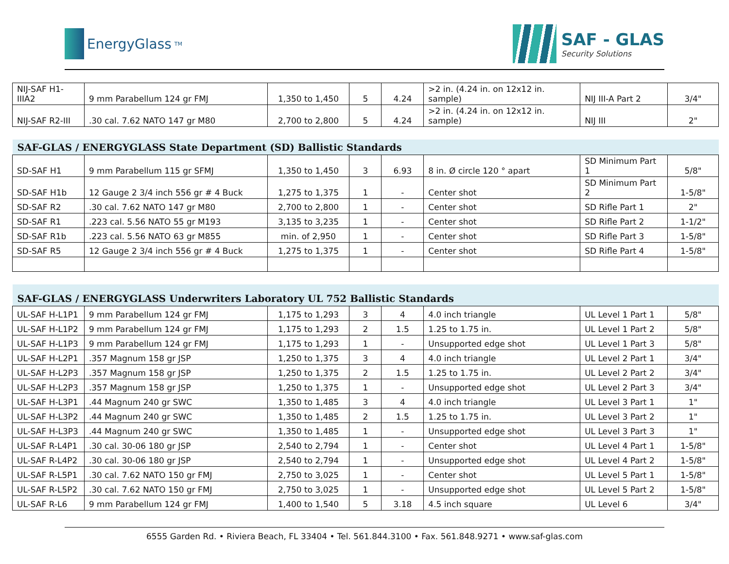EnergyGlass<sup>TM</sup>
SAF - GLAS
Security Solutions
| NIJ-SAF H1- IIIA2 | 9 mm Parabellum 124 gr FMJ | 1,350 to 1,450 | 5 | 4.24 | >2 in. (4.24 in. on 12x12 in. sample) | NIJ III-A Part 2 | 3/4" |
| NIJ-SAF R2-III | .30 cal. 7.62 NATO 147 gr M80 | 2,700 to 2,800 | 5 | 4.24 | >2 in. (4.24 in. on 12x12 in. sample) | NIJ III | 2" |
| SAF-GLAS / ENERGYGLASS State Department (SD) Ballistic Standards | | | | | | | |
| SD-SAF H1 | 9 mm Parabellum 115 gr SFMJ | 1,350 to 1,450 | 3 | 6.93 | 8 in. Ø circle 120 ° apart | SD Minimum Part 1 | 5/8" |
| SD-SAF H1b | 12 Gauge 2 3/4 inch 556 gr # 4 Buck | 1,275 to 1,375 | 1 | - | Center shot | SD Minimum Part 2 | 1-5/8" |
| SD-SAF R2 | .30 cal. 7.62 NATO 147 gr M80 | 2,700 to 2,800 | 1 | - | Center shot | SD Rifle Part 1 | 2" |
| SD-SAF R1 | .223 cal. 5.56 NATO 55 gr M193 | 3,135 to 3,235 | 1 | - | Center shot | SD Rifle Part 2 | 1-1/2" |
| SD-SAF R1b | .223 cal. 5.56 NATO 63 gr M855 | min. of 2,950 | 1 | - | Center shot | SD Rifle Part 3 | 1-5/8" |
| SD-SAF R5 | 12 Gauge 2 3/4 inch 556 gr # 4 Buck | 1,275 to 1,375 | 1 | - | Center shot | SD Rifle Part 4 | 1-5/8" |
| SAF-GLAS / ENERGYGLASS Underwriters Laboratory UL 752 Ballistic Standards | | | | | | | |
| UL-SAF H-L1P1 | 9 mm Parabellum 124 gr FMJ | 1,175 to 1,293 | 3 | 4 | 4.0 inch triangle | UL Level 1 Part 1 | 5/8" |
| UL-SAF H-L1P2 | 9 mm Parabellum 124 gr FMJ | 1,175 to 1,293 | 2 | 1.5 | 1.25 to 1.75 in. | UL Level 1 Part 2 | 5/8" |
| UL-SAF H-L1P3 | 9 mm Parabellum 124 gr FMJ | 1,175 to 1,293 | 1 | - | Unsupported edge shot | UL Level 1 Part 3 | 5/8" |
| UL-SAF H-L2P1 | .357 Magnum 158 gr JSP | 1,250 to 1,375 | 3 | 4 | 4.0 inch triangle | UL Level 2 Part 1 | 3/4" |
| UL-SAF H-L2P3 | .357 Magnum 158 gr JSP | 1,250 to 1,375 | 2 | 1.5 | 1.25 to 1.75 in. | UL Level 2 Part 2 | 3/4" |
| UL-SAF H-L2P3 | .357 Magnum 158 gr JSP | 1,250 to 1,375 | 1 | - | Unsupported edge shot | UL Level 2 Part 3 | 3/4" |
| UL-SAF H-L3P1 | .44 Magnum 240 gr SWC | 1,350 to 1,485 | 3 | 4 | 4.0 inch triangle | UL Level 3 Part 1 | 1" |
| UL-SAF H-L3P2 | .44 Magnum 240 gr SWC | 1,350 to 1,485 | 2 | 1.5 | 1.25 to 1.75 in. | UL Level 3 Part 2 | 1" |
| UL-SAF H-L3P3 | .44 Magnum 240 gr SWC | 1,350 to 1,485 | 1 | - | Unsupported edge shot | UL Level 3 Part 3 | 1" |
| UL-SAF R-L4P1 | .30 cal. 30-06 180 gr JSP | 2,540 to 2,794 | 1 | - | Center shot | UL Level 4 Part 1 | 1-5/8" |
| UL-SAF R-L4P2 | .30 cal. 30-06 180 gr JSP | 2,540 to 2,794 | 1 | - | Unsupported edge shot | UL Level 4 Part 2 | 1-5/8" |
| UL-SAF R-L5P1 | .30 cal. 7.62 NATO 150 gr FMJ | 2,750 to 3,025 | 1 | - | Center shot | UL Level 5 Part 1 | 1-5/8" |
| UL-SAF R-L5P2 | .30 cal. 7.62 NATO 150 gr FMJ | 2,750 to 3,025 | 1 | - | Unsupported edge shot | UL Level 5 Part 2 | 1-5/8" |
| UL-SAF R-L6 | 9 mm Parabellum 124 gr FMJ | 1,400 to 1,540 | 5 | 3.18 | 4.5 inch square | UL Level 6 | 3/4" |
6555 Garden Rd. • Riviera Beach, FL 33404 • Tel. 561.844.3100 • Fax. 561.848.9271 • www.saf-glas.com